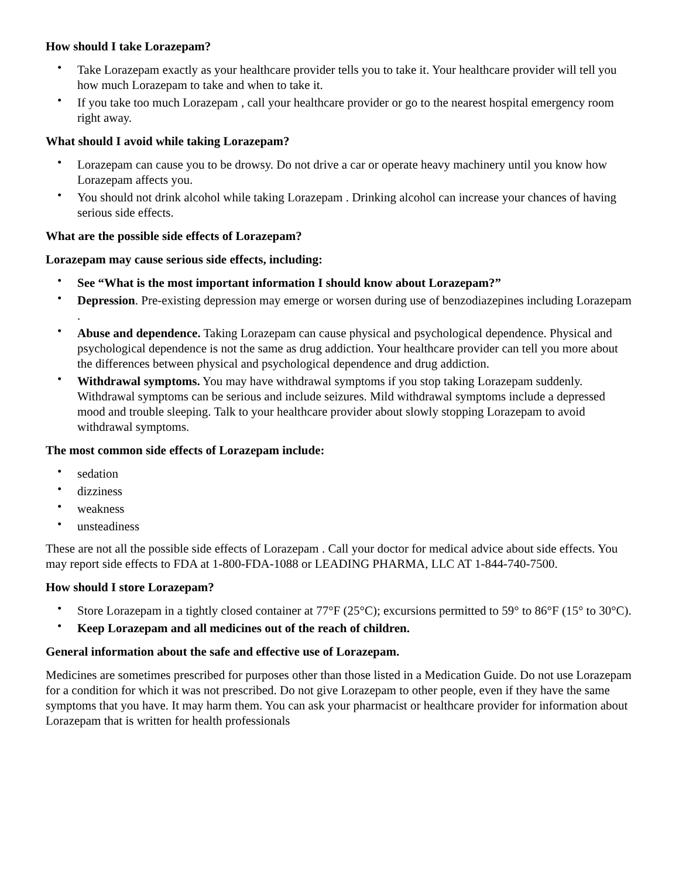How should I take Lorazepam?
• Take Lorazepam exactly as your healthcare provider tells you to take it. Your healthcare provider will tell you how much Lorazepam to take and when to take it.
• If you take too much Lorazepam , call your healthcare provider or go to the nearest hospital emergency room right away.
What should I avoid while taking Lorazepam?
• Lorazepam can cause you to be drowsy. Do not drive a car or operate heavy machinery until you know how Lorazepam affects you.
• You should not drink alcohol while taking Lorazepam . Drinking alcohol can increase your chances of having serious side effects.
What are the possible side effects of Lorazepam?
Lorazepam may cause serious side effects, including:
• See “What is the most important information I should know about Lorazepam?”
• Depression. Pre-existing depression may emerge or worsen during use of benzodiazepines including Lorazepam .
• Abuse and dependence. Taking Lorazepam can cause physical and psychological dependence. Physical and psychological dependence is not the same as drug addiction. Your healthcare provider can tell you more about the differences between physical and psychological dependence and drug addiction.
• Withdrawal symptoms. You may have withdrawal symptoms if you stop taking Lorazepam suddenly. Withdrawal symptoms can be serious and include seizures. Mild withdrawal symptoms include a depressed mood and trouble sleeping. Talk to your healthcare provider about slowly stopping Lorazepam to avoid withdrawal symptoms.
The most common side effects of Lorazepam include:
• sedation
• dizziness
• weakness
• unsteadiness
These are not all the possible side effects of Lorazepam . Call your doctor for medical advice about side effects. You may report side effects to FDA at 1-800-FDA-1088 or LEADING PHARMA, LLC AT 1-844-740-7500.
How should I store Lorazepam?
• Store Lorazepam in a tightly closed container at 77°F (25°C); excursions permitted to 59° to 86°F (15° to 30°C).
• Keep Lorazepam and all medicines out of the reach of children.
General information about the safe and effective use of Lorazepam.
Medicines are sometimes prescribed for purposes other than those listed in a Medication Guide. Do not use Lorazepam for a condition for which it was not prescribed. Do not give Lorazepam to other people, even if they have the same symptoms that you have. It may harm them. You can ask your pharmacist or healthcare provider for information about Lorazepam that is written for health professionals